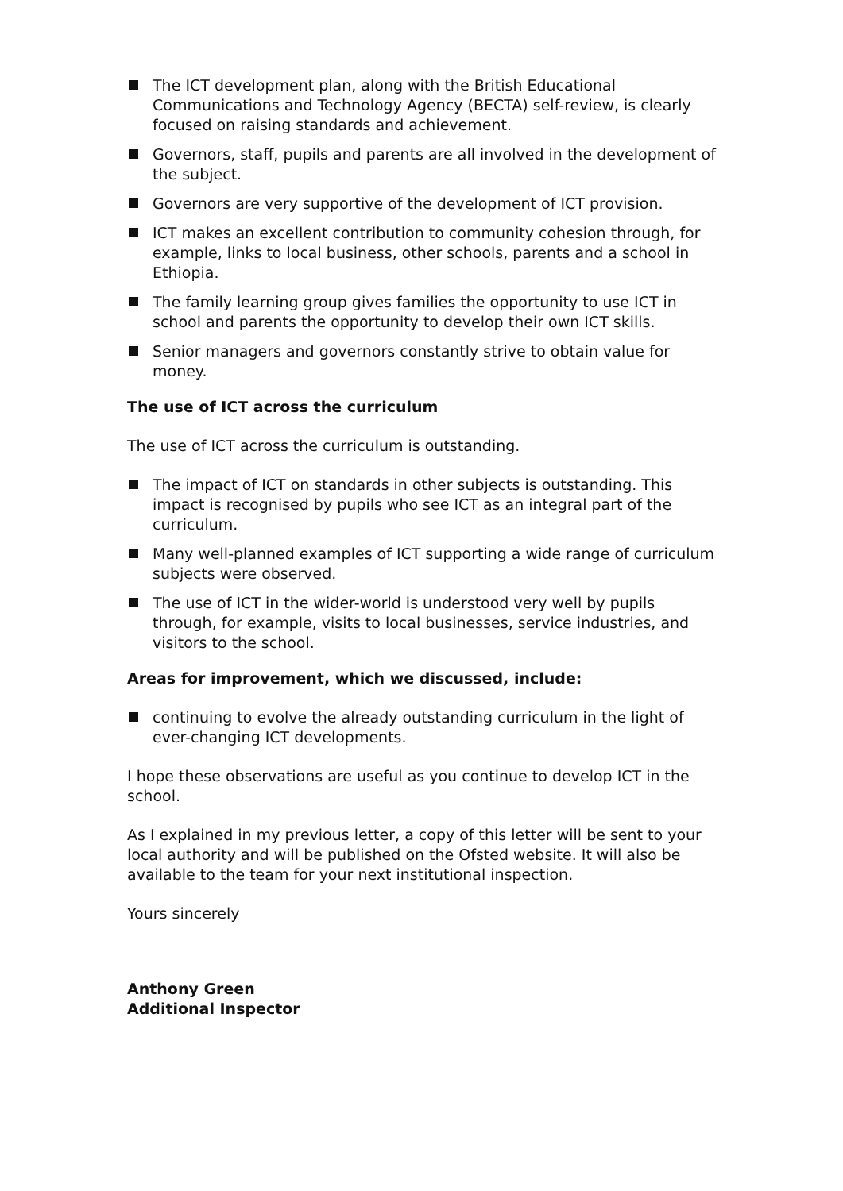The ICT development plan, along with the British Educational Communications and Technology Agency (BECTA) self-review, is clearly focused on raising standards and achievement.
Governors, staff, pupils and parents are all involved in the development of the subject.
Governors are very supportive of the development of ICT provision.
ICT makes an excellent contribution to community cohesion through, for example, links to local business, other schools, parents and a school in Ethiopia.
The family learning group gives families the opportunity to use ICT in school and parents the opportunity to develop their own ICT skills.
Senior managers and governors constantly strive to obtain value for money.
The use of ICT across the curriculum
The use of ICT across the curriculum is outstanding.
The impact of ICT on standards in other subjects is outstanding. This impact is recognised by pupils who see ICT as an integral part of the curriculum.
Many well-planned examples of ICT supporting a wide range of curriculum subjects were observed.
The use of ICT in the wider-world is understood very well by pupils through, for example, visits to local businesses, service industries, and visitors to the school.
Areas for improvement, which we discussed, include:
continuing to evolve the already outstanding curriculum in the light of ever-changing ICT developments.
I hope these observations are useful as you continue to develop ICT in the school.
As I explained in my previous letter, a copy of this letter will be sent to your local authority and will be published on the Ofsted website. It will also be available to the team for your next institutional inspection.
Yours sincerely
Anthony Green
Additional Inspector